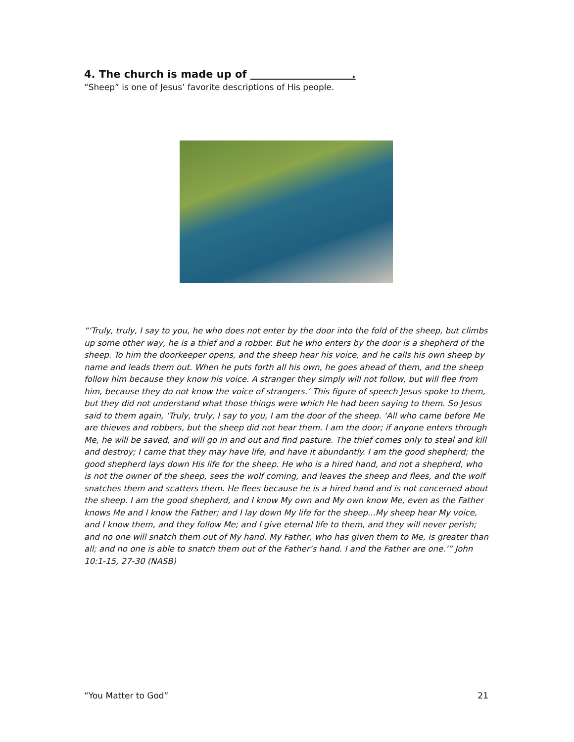4. The church is made up of .
“Sheep” is one of Jesus’ favorite descriptions of His people.
“‘Truly, truly, I say to you, he who does not enter by the door into the fold of the sheep, but climbs up some other way, he is a thief and a robber. But he who enters by the door is a shepherd of the sheep. To him the doorkeeper opens, and the sheep hear his voice, and he calls his own sheep by name and leads them out. When he puts forth all his own, he goes ahead of them, and the sheep follow him because they know his voice. A stranger they simply will not follow, but will flee from him, because they do not know the voice of strangers.’ This figure of speech Jesus spoke to them, but they did not understand what those things were which He had been saying to them. So Jesus said to them again, ‘Truly, truly, I say to you, I am the door of the sheep. ‘All who came before Me are thieves and robbers, but the sheep did not hear them. I am the door; if anyone enters through Me, he will be saved, and will go in and out and find pasture. The thief comes only to steal and kill and destroy; I came that they may have life, and have it abundantly. I am the good shepherd; the good shepherd lays down His life for the sheep. He who is a hired hand, and not a shepherd, who is not the owner of the sheep, sees the wolf coming, and leaves the sheep and flees, and the wolf snatches them and scatters them. He flees because he is a hired hand and is not concerned about the sheep. I am the good shepherd, and I know My own and My own know Me, even as the Father knows Me and I know the Father; and I lay down My life for the sheep...My sheep hear My voice, and I know them, and they follow Me; and I give eternal life to them, and they will never perish; and no one will snatch them out of My hand. My Father, who has given them to Me, is greater than all; and no one is able to snatch them out of the Father’s hand. I and the Father are one.’” John 10:1-15, 27-30 (NASB)
“You Matter to God” 21